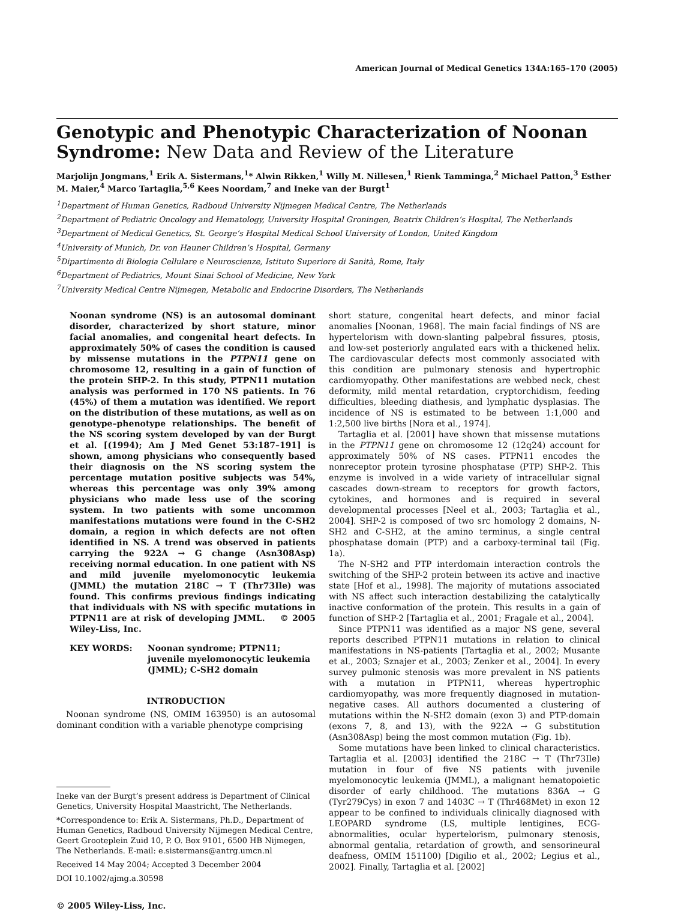American Journal of Medical Genetics 134A:165–170 (2005)
Genotypic and Phenotypic Characterization of Noonan Syndrome: New Data and Review of the Literature
Marjolijn Jongmans,<sup>1</sup> Erik A. Sistermans,<sup>1</sup>* Alwin Rikken,<sup>1</sup> Willy M. Nillesen,<sup>1</sup> Rienk Tamminga,<sup>2</sup> Michael Patton,<sup>3</sup> Esther M. Maier,<sup>4</sup> Marco Tartaglia,<sup>5,6</sup> Kees Noordam,<sup>7</sup> and Ineke van der Burgt<sup>1</sup>
<sup>1</sup> Department of Human Genetics, Radboud University Nijmegen Medical Centre, The Netherlands
<sup>2</sup> Department of Pediatric Oncology and Hematology, University Hospital Groningen, Beatrix Children’s Hospital, The Netherlands
<sup>3</sup> Department of Medical Genetics, St. George’s Hospital Medical School University of London, United Kingdom
<sup>4</sup> University of Munich, Dr. von Hauner Children’s Hospital, Germany
<sup>5</sup> Dipartimento di Biologia Cellulare e Neuroscienze, Istituto Superiore di Sanità, Rome, Italy
<sup>6</sup> Department of Pediatrics, Mount Sinai School of Medicine, New York
<sup>7</sup> University Medical Centre Nijmegen, Metabolic and Endocrine Disorders, The Netherlands
Noonan syndrome (NS) is an autosomal dominant disorder, characterized by short stature, minor facial anomalies, and congenital heart defects. In approximately 50% of cases the condition is caused by missense mutations in the PTPN11 gene on chromosome 12, resulting in a gain of function of the protein SHP-2. In this study, PTPN11 mutation analysis was performed in 170 NS patients. In 76 (45%) of them a mutation was identified. We report on the distribution of these mutations, as well as on genotype–phenotype relationships. The benefit of the NS scoring system developed by van der Burgt et al. [(1994); Am J Med Genet 53:187–191] is shown, among physicians who consequently based their diagnosis on the NS scoring system the percentage mutation positive subjects was 54%, whereas this percentage was only 39% among physicians who made less use of the scoring system. In two patients with some uncommon manifestations mutations were found in the C-SH2 domain, a region in which defects are not often identified in NS. A trend was observed in patients carrying the 922A → G change (Asn308Asp) receiving normal education. In one patient with NS and mild juvenile myelomonocytic leukemia (JMML) the mutation 218C → T (Thr73Ile) was found. This confirms previous findings indicating that individuals with NS with specific mutations in PTPN11 are at risk of developing JMML. © 2005 Wiley-Liss, Inc.
KEY WORDS: Noonan syndrome; PTPN11; juvenile myelomonocytic leukemia (JMML); C-SH2 domain
INTRODUCTION
Noonan syndrome (NS, OMIM 163950) is an autosomal dominant condition with a variable phenotype comprising
Ineke van der Burgt’s present address is Department of Clinical Genetics, University Hospital Maastricht, The Netherlands.
*Correspondence to: Erik A. Sistermans, Ph.D., Department of Human Genetics, Radboud University Nijmegen Medical Centre, Geert Grooteplein Zuid 10, P. O. Box 9101, 6500 HB Nijmegen, The Netherlands. E-mail: e.sistermans@antrg.umcn.nl
Received 14 May 2004; Accepted 3 December 2004
DOI 10.1002/ajmg.a.30598
© 2005 Wiley-Liss, Inc.
short stature, congenital heart defects, and minor facial anomalies [Noonan, 1968]. The main facial findings of NS are hypertelorism with down-slanting palpebral fissures, ptosis, and low-set posteriorly angulated ears with a thickened helix. The cardiovascular defects most commonly associated with this condition are pulmonary stenosis and hypertrophic cardiomyopathy. Other manifestations are webbed neck, chest deformity, mild mental retardation, cryptorchidism, feeding difficulties, bleeding diathesis, and lymphatic dysplasias. The incidence of NS is estimated to be between 1:1,000 and 1:2,500 live births [Nora et al., 1974].
Tartaglia et al. [2001] have shown that missense mutations in the PTPN11 gene on chromosome 12 (12q24) account for approximately 50% of NS cases. PTPN11 encodes the nonreceptor protein tyrosine phosphatase (PTP) SHP-2. This enzyme is involved in a wide variety of intracellular signal cascades down-stream to receptors for growth factors, cytokines, and hormones and is required in several developmental processes [Neel et al., 2003; Tartaglia et al., 2004]. SHP-2 is composed of two src homology 2 domains, N-SH2 and C-SH2, at the amino terminus, a single central phosphatase domain (PTP) and a carboxy-terminal tail (Fig. 1a).
The N-SH2 and PTP interdomain interaction controls the switching of the SHP-2 protein between its active and inactive state [Hof et al., 1998]. The majority of mutations associated with NS affect such interaction destabilizing the catalytically inactive conformation of the protein. This results in a gain of function of SHP-2 [Tartaglia et al., 2001; Fragale et al., 2004].
Since PTPN11 was identified as a major NS gene, several reports described PTPN11 mutations in relation to clinical manifestations in NS-patients [Tartaglia et al., 2002; Musante et al., 2003; Sznajer et al., 2003; Zenker et al., 2004]. In every survey pulmonic stenosis was more prevalent in NS patients with a mutation in PTPN11, whereas hypertrophic cardiomyopathy, was more frequently diagnosed in mutation-negative cases. All authors documented a clustering of mutations within the N-SH2 domain (exon 3) and PTP-domain (exons 7, 8, and 13), with the 922A → G substitution (Asn308Asp) being the most common mutation (Fig. 1b).
Some mutations have been linked to clinical characteristics. Tartaglia et al. [2003] identified the 218C → T (Thr73Ile) mutation in four of five NS patients with juvenile myelomonocytic leukemia (JMML), a malignant hematopoietic disorder of early childhood. The mutations 836A → G (Tyr279Cys) in exon 7 and 1403C → T (Thr468Met) in exon 12 appear to be confined to individuals clinically diagnosed with LEOPARD syndrome (LS, multiple lentigines, ECG-abnormalities, ocular hypertelorism, pulmonary stenosis, abnormal gentalia, retardation of growth, and sensorineural deafness, OMIM 151100) [Digilio et al., 2002; Legius et al., 2002]. Finally, Tartaglia et al. [2002]